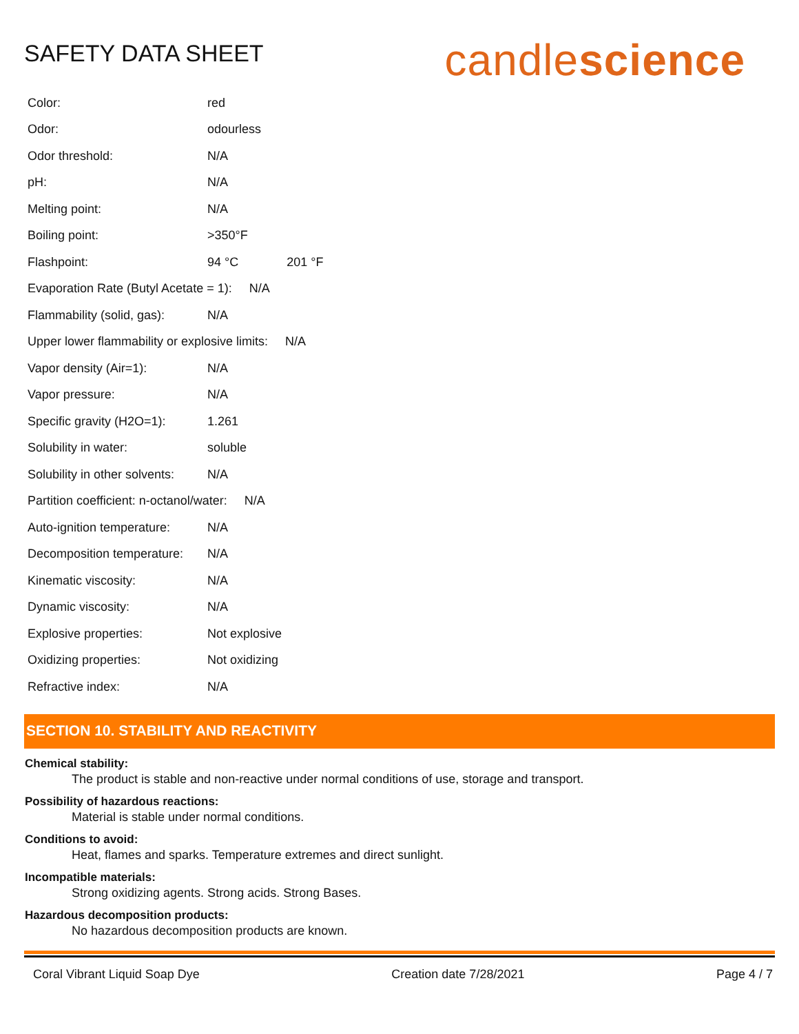SAFETY DATA SHEET
candlescience
Color: red
Odor: odourless
Odor threshold: N/A
pH: N/A
Melting point: N/A
Boiling point: >350°F
Flashpoint: 94 °C 201 °F
Evaporation Rate (Butyl Acetate = 1): N/A
Flammability (solid, gas): N/A
Upper lower flammability or explosive limits: N/A
Vapor density (Air=1): N/A
Vapor pressure: N/A
Specific gravity (H2O=1): 1.261
Solubility in water: soluble
Solubility in other solvents: N/A
Partition coefficient: n-octanol/water: N/A
Auto-ignition temperature: N/A
Decomposition temperature: N/A
Kinematic viscosity: N/A
Dynamic viscosity: N/A
Explosive properties: Not explosive
Oxidizing properties: Not oxidizing
Refractive index: N/A
SECTION 10. STABILITY AND REACTIVITY
Chemical stability:
The product is stable and non-reactive under normal conditions of use, storage and transport.
Possibility of hazardous reactions:
Material is stable under normal conditions.
Conditions to avoid:
Heat, flames and sparks. Temperature extremes and direct sunlight.
Incompatible materials:
Strong oxidizing agents. Strong acids. Strong Bases.
Hazardous decomposition products:
No hazardous decomposition products are known.
Coral Vibrant Liquid Soap Dye Creation date 7/28/2021 Page 4 / 7